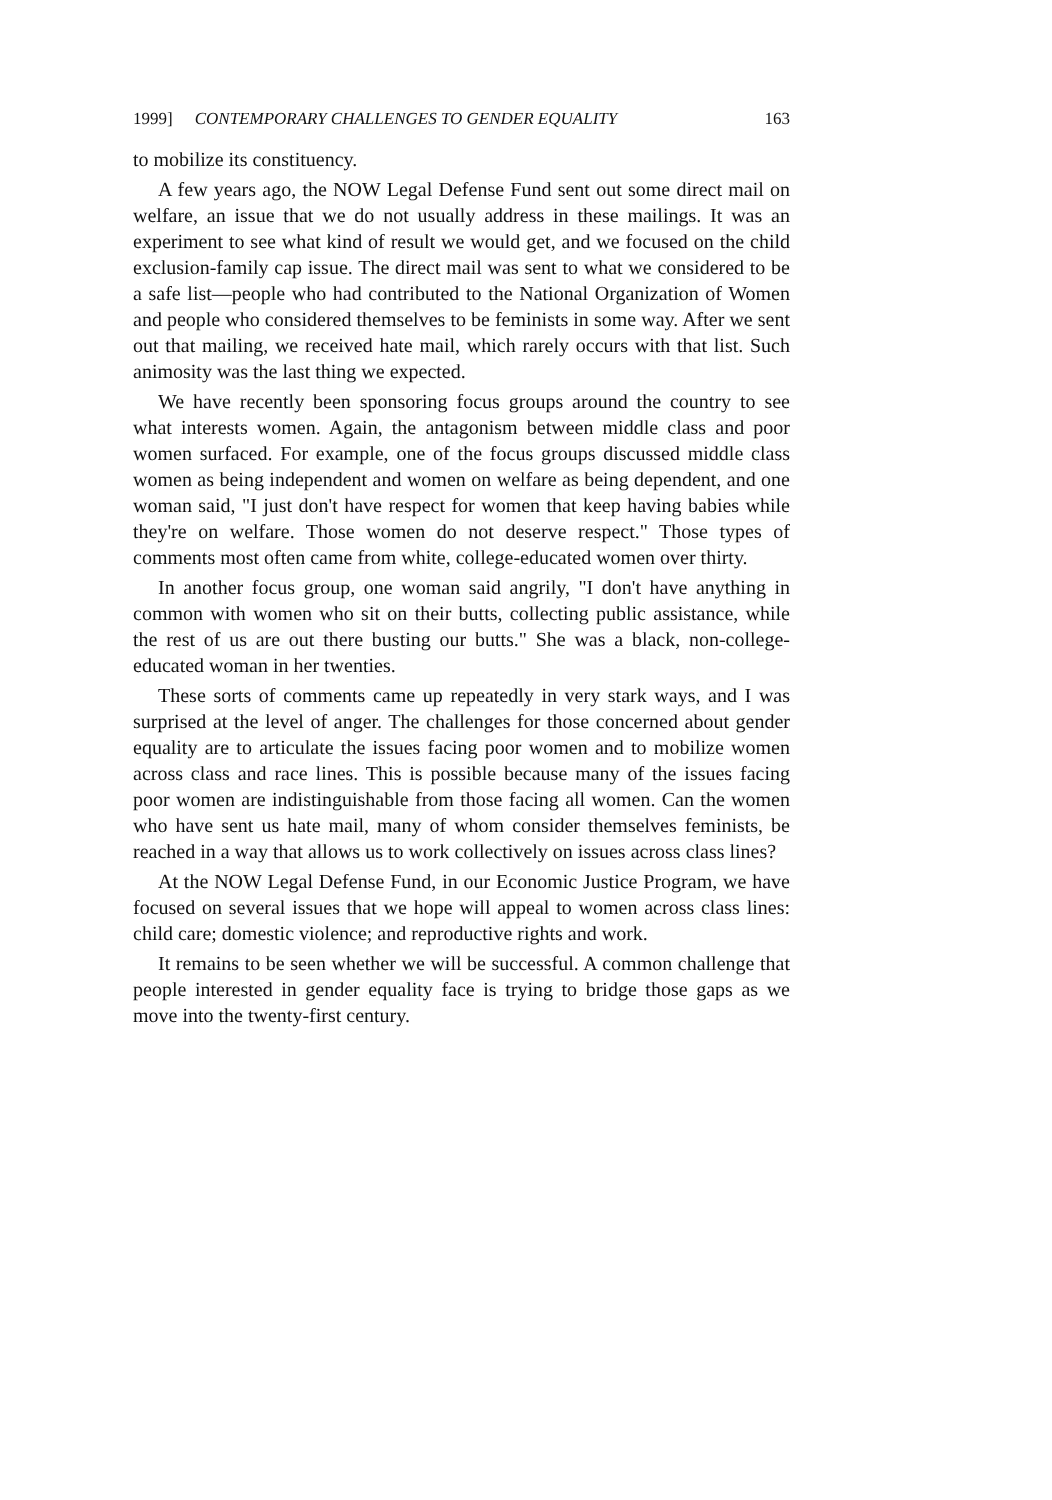1999] CONTEMPORARY CHALLENGES TO GENDER EQUALITY 163
to mobilize its constituency.
A few years ago, the NOW Legal Defense Fund sent out some direct mail on welfare, an issue that we do not usually address in these mailings. It was an experiment to see what kind of result we would get, and we focused on the child exclusion-family cap issue. The direct mail was sent to what we considered to be a safe list—people who had contributed to the National Organization of Women and people who considered themselves to be feminists in some way. After we sent out that mailing, we received hate mail, which rarely occurs with that list. Such animosity was the last thing we expected.
We have recently been sponsoring focus groups around the country to see what interests women. Again, the antagonism between middle class and poor women surfaced. For example, one of the focus groups discussed middle class women as being independent and women on welfare as being dependent, and one woman said, "I just don't have respect for women that keep having babies while they're on welfare. Those women do not deserve respect." Those types of comments most often came from white, college-educated women over thirty.
In another focus group, one woman said angrily, "I don't have anything in common with women who sit on their butts, collecting public assistance, while the rest of us are out there busting our butts." She was a black, non-college-educated woman in her twenties.
These sorts of comments came up repeatedly in very stark ways, and I was surprised at the level of anger. The challenges for those concerned about gender equality are to articulate the issues facing poor women and to mobilize women across class and race lines. This is possible because many of the issues facing poor women are indistinguishable from those facing all women. Can the women who have sent us hate mail, many of whom consider themselves feminists, be reached in a way that allows us to work collectively on issues across class lines?
At the NOW Legal Defense Fund, in our Economic Justice Program, we have focused on several issues that we hope will appeal to women across class lines: child care; domestic violence; and reproductive rights and work.
It remains to be seen whether we will be successful. A common challenge that people interested in gender equality face is trying to bridge those gaps as we move into the twenty-first century.